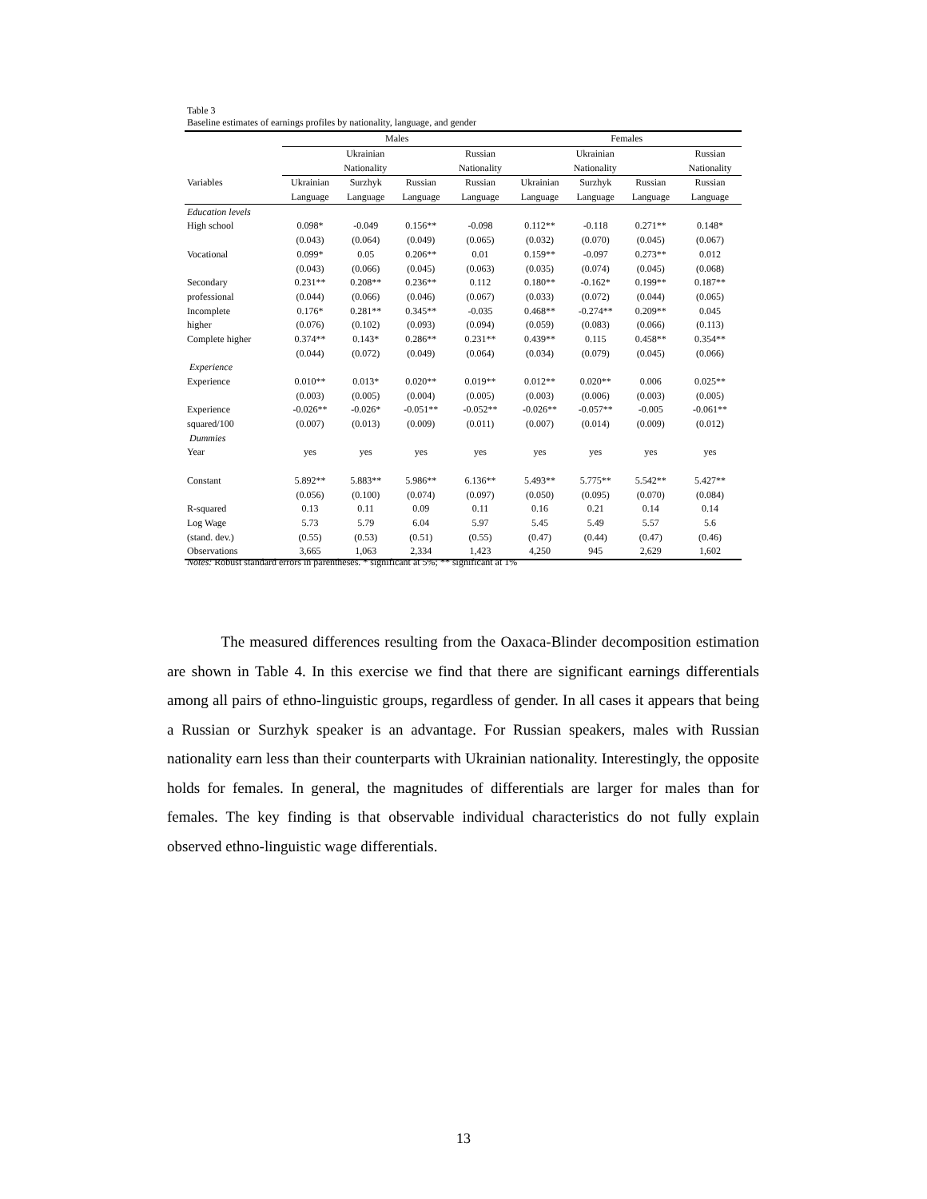Table 3
Baseline estimates of earnings profiles by nationality, language, and gender
| | Males | | | | | Females | | | |
| --- | --- | --- | --- | --- | --- | --- | --- | --- | --- |
| | Ukrainian | | | Russian | | Ukrainian | | | Russian |
| | Nationality | | | Nationality | | Nationality | | | Nationality |
| Variables | Ukrainian | Surzhyk | Russian | Russian | | Ukrainian | Surzhyk | Russian | Russian |
| | Language | Language | Language | Language | | Language | Language | Language | Language |
| Education levels | | | | | | | | | |
| High school | 0.098* | -0.049 | 0.156** | -0.098 | | 0.112** | -0.118 | 0.271** | 0.148* |
| | (0.043) | (0.064) | (0.049) | (0.065) | | (0.032) | (0.070) | (0.045) | (0.067) |
| Vocational | 0.099* | 0.05 | 0.206** | 0.01 | | 0.159** | -0.097 | 0.273** | 0.012 |
| | (0.043) | (0.066) | (0.045) | (0.063) | | (0.035) | (0.074) | (0.045) | (0.068) |
| Secondary | 0.231** | 0.208** | 0.236** | 0.112 | | 0.180** | -0.162* | 0.199** | 0.187** |
| professional | (0.044) | (0.066) | (0.046) | (0.067) | | (0.033) | (0.072) | (0.044) | (0.065) |
| Incomplete | 0.176* | 0.281** | 0.345** | -0.035 | | 0.468** | -0.274** | 0.209** | 0.045 |
| higher | (0.076) | (0.102) | (0.093) | (0.094) | | (0.059) | (0.083) | (0.066) | (0.113) |
| Complete higher | 0.374** | 0.143* | 0.286** | 0.231** | | 0.439** | 0.115 | 0.458** | 0.354** |
| | (0.044) | (0.072) | (0.049) | (0.064) | | (0.034) | (0.079) | (0.045) | (0.066) |
| Experience | | | | | | | | | |
| Experience | 0.010** | 0.013* | 0.020** | 0.019** | | 0.012** | 0.020** | 0.006 | 0.025** |
| | (0.003) | (0.005) | (0.004) | (0.005) | | (0.003) | (0.006) | (0.003) | (0.005) |
| Experience | -0.026** | -0.026* | -0.051** | -0.052** | | -0.026** | -0.057** | -0.005 | -0.061** |
| squared/100 | (0.007) | (0.013) | (0.009) | (0.011) | | (0.007) | (0.014) | (0.009) | (0.012) |
| Dummies | | | | | | | | | |
| Year | yes | yes | yes | yes | | yes | yes | yes | yes |
| Constant | 5.892** | 5.883** | 5.986** | 6.136** | | 5.493** | 5.775** | 5.542** | 5.427** |
| | (0.056) | (0.100) | (0.074) | (0.097) | | (0.050) | (0.095) | (0.070) | (0.084) |
| R-squared | 0.13 | 0.11 | 0.09 | 0.11 | | 0.16 | 0.21 | 0.14 | 0.14 |
| Log Wage | 5.73 | 5.79 | 6.04 | 5.97 | | 5.45 | 5.49 | 5.57 | 5.6 |
| (stand. dev.) | (0.55) | (0.53) | (0.51) | (0.55) | | (0.47) | (0.44) | (0.47) | (0.46) |
| Observations | 3,665 | 1,063 | 2,334 | 1,423 | | 4,250 | 945 | 2,629 | 1,602 |
Notes: Robust standard errors in parentheses. * significant at 5%; ** significant at 1%
The measured differences resulting from the Oaxaca-Blinder decomposition estimation are shown in Table 4. In this exercise we find that there are significant earnings differentials among all pairs of ethno-linguistic groups, regardless of gender. In all cases it appears that being a Russian or Surzhyk speaker is an advantage. For Russian speakers, males with Russian nationality earn less than their counterparts with Ukrainian nationality. Interestingly, the opposite holds for females. In general, the magnitudes of differentials are larger for males than for females. The key finding is that observable individual characteristics do not fully explain observed ethno-linguistic wage differentials.
13